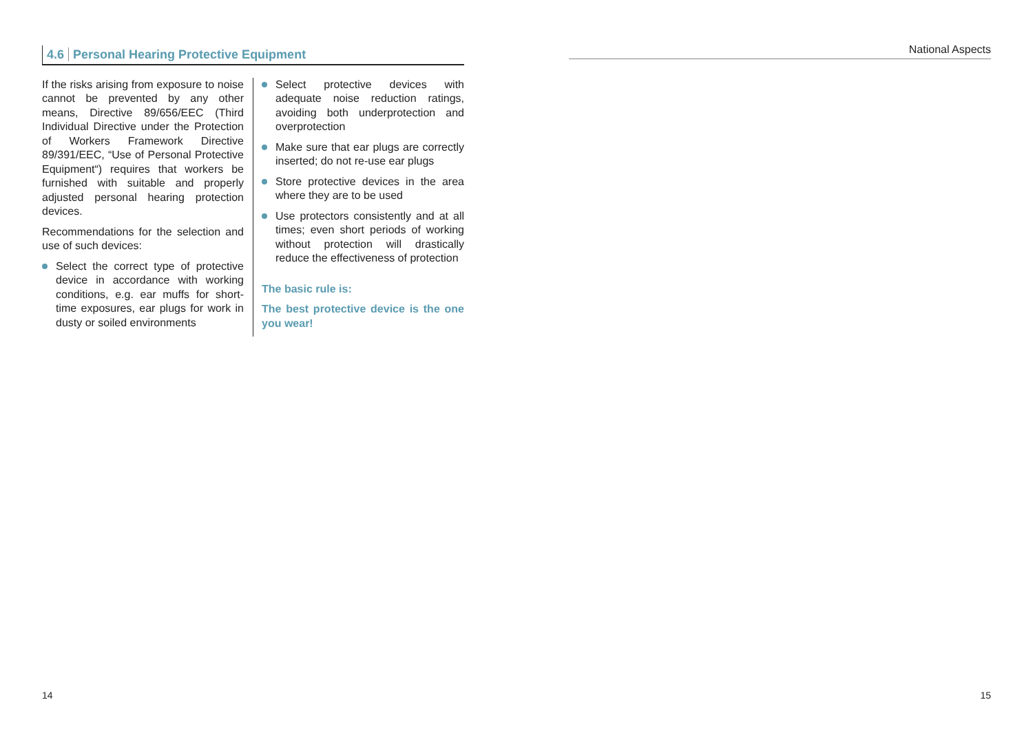4.6 Personal Hearing Protective Equipment
If the risks arising from exposure to noise cannot be prevented by any other means, Directive 89/656/EEC (Third Individual Directive under the Protection of Workers Framework Directive 89/391/EEC, “Use of Personal Protective Equipment“) requires that workers be furnished with suitable and properly adjusted personal hearing protection devices.
Recommendations for the selection and use of such devices:
Select the correct type of protective device in accordance with working conditions, e.g. ear muffs for short-time exposures, ear plugs for work in dusty or soiled environments
Select protective devices with adequate noise reduction ratings, avoiding both underprotection and overprotection
Make sure that ear plugs are correctly inserted; do not re-use ear plugs
Store protective devices in the area where they are to be used
Use protectors consistently and at all times; even short periods of working without protection will drastically reduce the effectiveness of protection
The basic rule is:
The best protective device is the one you wear!
National Aspects
14 15